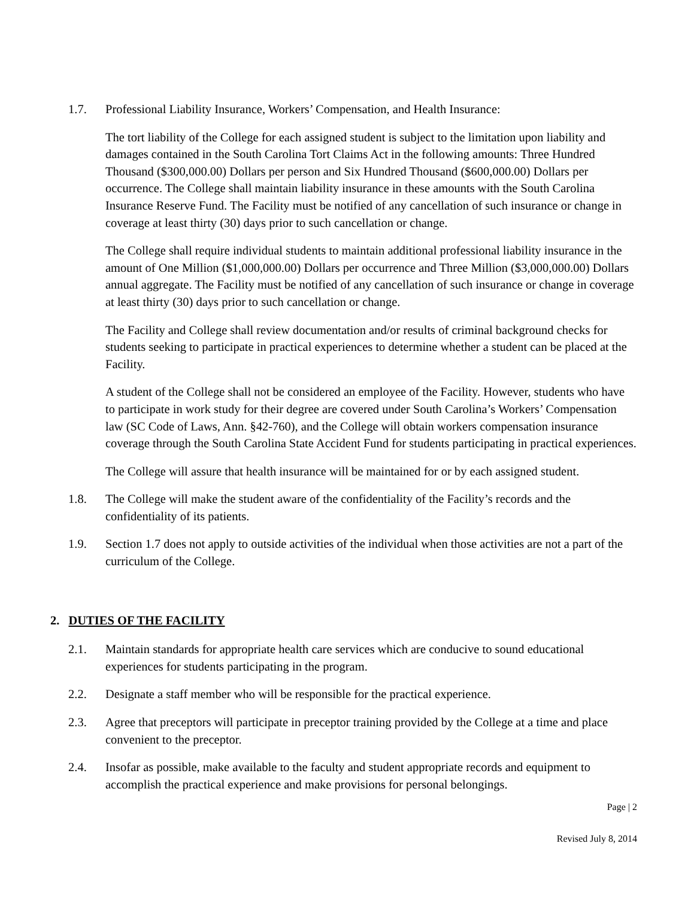1.7. Professional Liability Insurance, Workers’ Compensation, and Health Insurance:
The tort liability of the College for each assigned student is subject to the limitation upon liability and damages contained in the South Carolina Tort Claims Act in the following amounts: Three Hundred Thousand ($300,000.00) Dollars per person and Six Hundred Thousand ($600,000.00) Dollars per occurrence. The College shall maintain liability insurance in these amounts with the South Carolina Insurance Reserve Fund. The Facility must be notified of any cancellation of such insurance or change in coverage at least thirty (30) days prior to such cancellation or change.
The College shall require individual students to maintain additional professional liability insurance in the amount of One Million ($1,000,000.00) Dollars per occurrence and Three Million ($3,000,000.00) Dollars annual aggregate. The Facility must be notified of any cancellation of such insurance or change in coverage at least thirty (30) days prior to such cancellation or change.
The Facility and College shall review documentation and/or results of criminal background checks for students seeking to participate in practical experiences to determine whether a student can be placed at the Facility.
A student of the College shall not be considered an employee of the Facility. However, students who have to participate in work study for their degree are covered under South Carolina’s Workers’ Compensation law (SC Code of Laws, Ann. §42-760), and the College will obtain workers compensation insurance coverage through the South Carolina State Accident Fund for students participating in practical experiences.
The College will assure that health insurance will be maintained for or by each assigned student.
1.8. The College will make the student aware of the confidentiality of the Facility’s records and the confidentiality of its patients.
1.9. Section 1.7 does not apply to outside activities of the individual when those activities are not a part of the curriculum of the College.
2. DUTIES OF THE FACILITY
2.1. Maintain standards for appropriate health care services which are conducive to sound educational experiences for students participating in the program.
2.2. Designate a staff member who will be responsible for the practical experience.
2.3. Agree that preceptors will participate in preceptor training provided by the College at a time and place convenient to the preceptor.
2.4. Insofar as possible, make available to the faculty and student appropriate records and equipment to accomplish the practical experience and make provisions for personal belongings.
Page | 2
Revised July 8, 2014